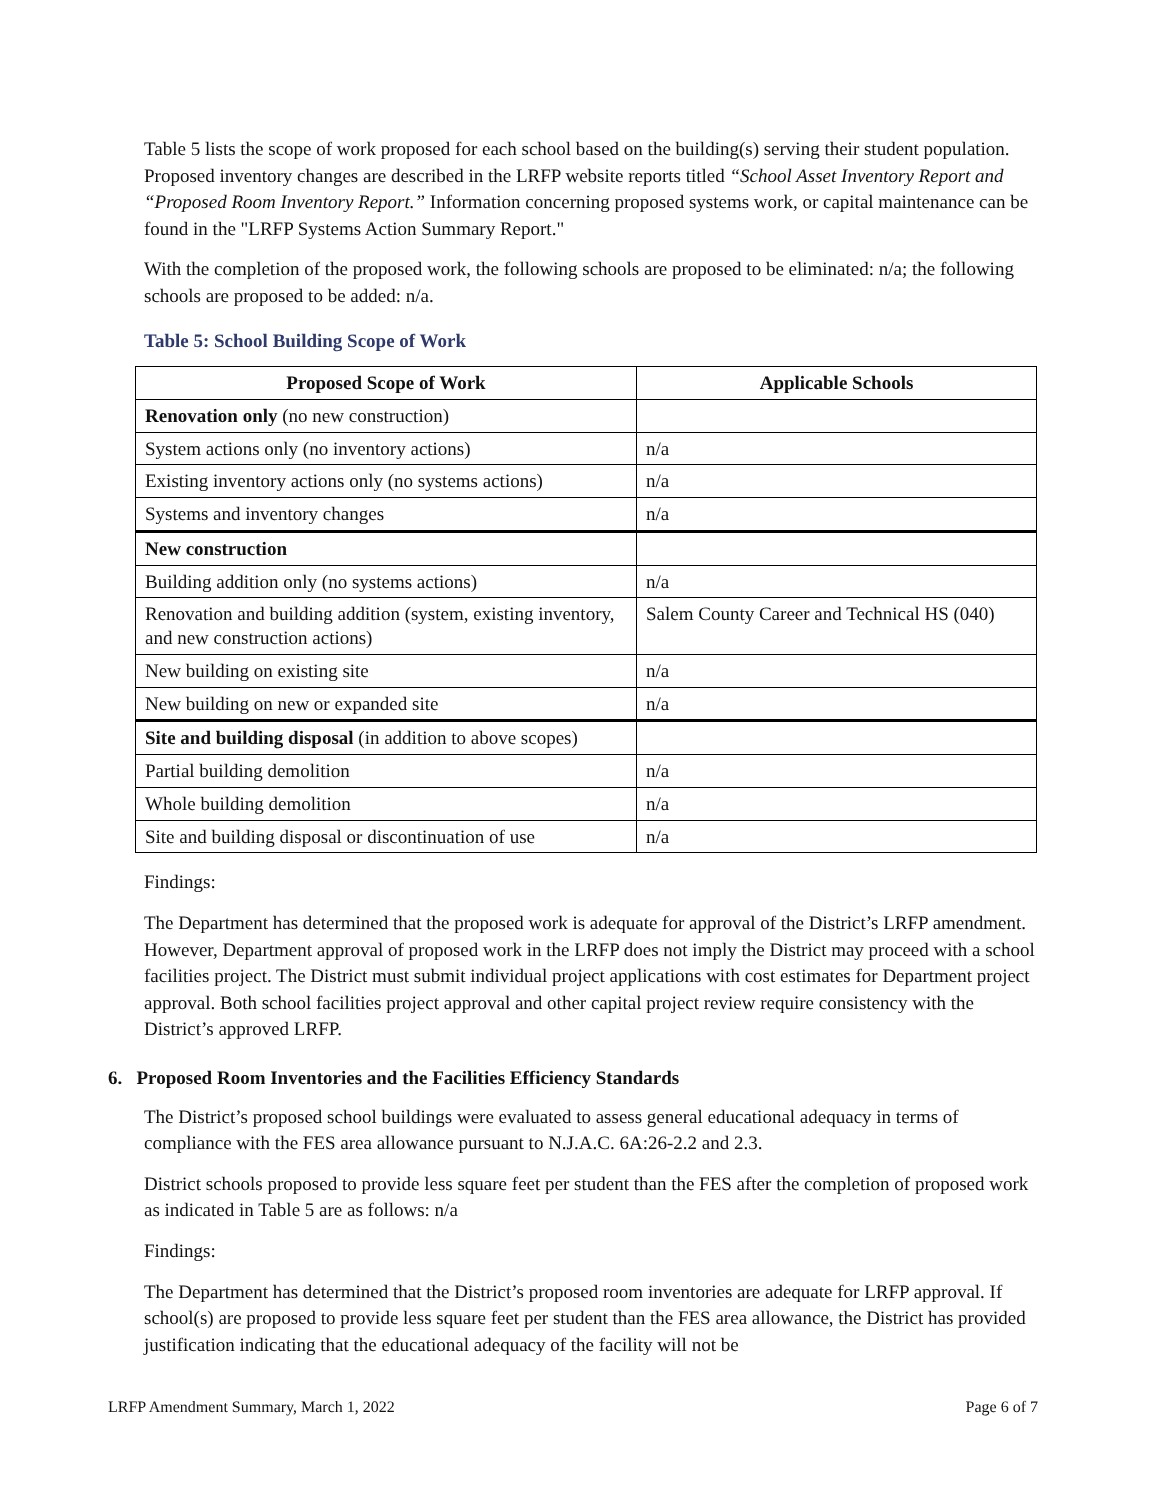Table 5 lists the scope of work proposed for each school based on the building(s) serving their student population. Proposed inventory changes are described in the LRFP website reports titled “School Asset Inventory Report and “Proposed Room Inventory Report.” Information concerning proposed systems work, or capital maintenance can be found in the "LRFP Systems Action Summary Report."
With the completion of the proposed work, the following schools are proposed to be eliminated: n/a; the following schools are proposed to be added: n/a.
Table 5: School Building Scope of Work
| Proposed Scope of Work | Applicable Schools |
| --- | --- |
| Renovation only (no new construction) | |
| System actions only (no inventory actions) | n/a |
| Existing inventory actions only (no systems actions) | n/a |
| Systems and inventory changes | n/a |
| New construction | |
| Building addition only (no systems actions) | n/a |
| Renovation and building addition (system, existing inventory, and new construction actions) | Salem County Career and Technical HS (040) |
| New building on existing site | n/a |
| New building on new or expanded site | n/a |
| Site and building disposal (in addition to above scopes) | |
| Partial building demolition | n/a |
| Whole building demolition | n/a |
| Site and building disposal or discontinuation of use | n/a |
Findings:
The Department has determined that the proposed work is adequate for approval of the District’s LRFP amendment. However, Department approval of proposed work in the LRFP does not imply the District may proceed with a school facilities project. The District must submit individual project applications with cost estimates for Department project approval. Both school facilities project approval and other capital project review require consistency with the District’s approved LRFP.
6. Proposed Room Inventories and the Facilities Efficiency Standards
The District’s proposed school buildings were evaluated to assess general educational adequacy in terms of compliance with the FES area allowance pursuant to N.J.A.C. 6A:26-2.2 and 2.3.
District schools proposed to provide less square feet per student than the FES after the completion of proposed work as indicated in Table 5 are as follows: n/a
Findings:
The Department has determined that the District’s proposed room inventories are adequate for LRFP approval. If school(s) are proposed to provide less square feet per student than the FES area allowance, the District has provided justification indicating that the educational adequacy of the facility will not be
LRFP Amendment Summary, March 1, 2022 Page 6 of 7